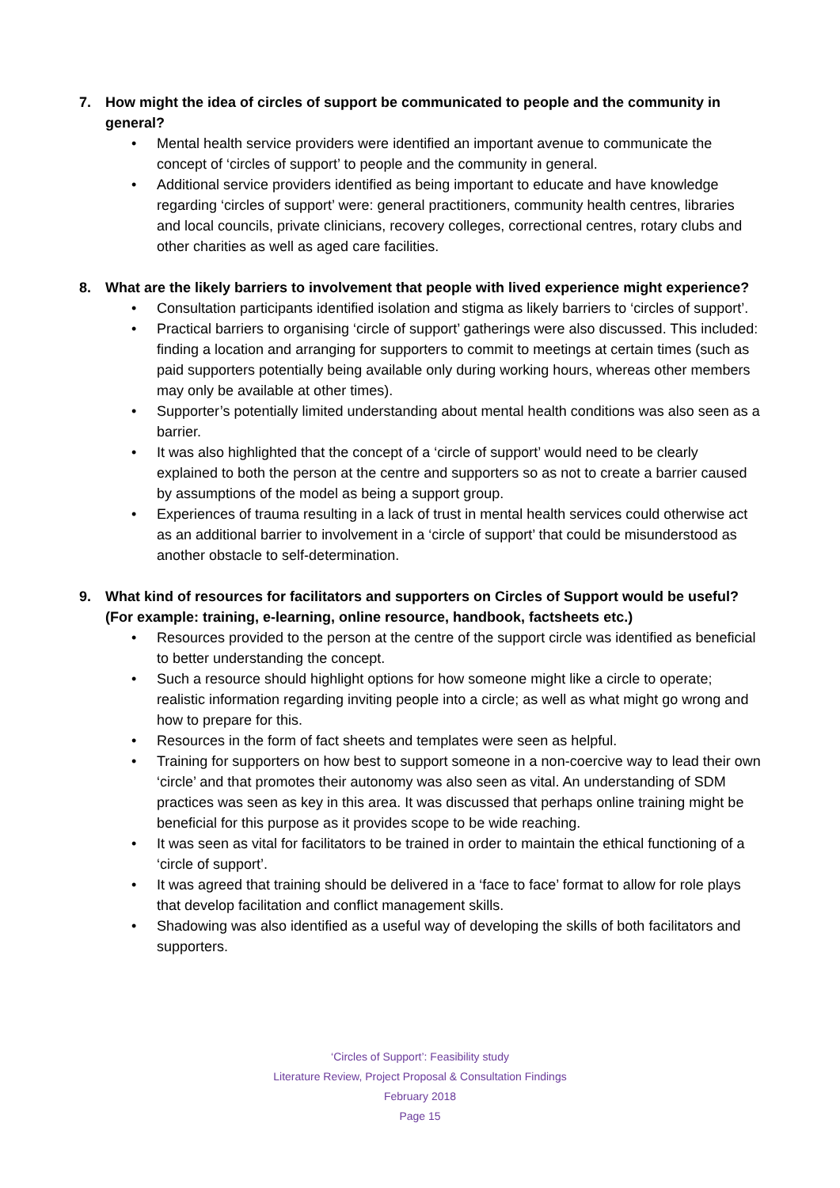7. How might the idea of circles of support be communicated to people and the community in general?
• Mental health service providers were identified an important avenue to communicate the concept of ‘circles of support’ to people and the community in general.
• Additional service providers identified as being important to educate and have knowledge regarding ‘circles of support’ were: general practitioners, community health centres, libraries and local councils, private clinicians, recovery colleges, correctional centres, rotary clubs and other charities as well as aged care facilities.
8. What are the likely barriers to involvement that people with lived experience might experience?
• Consultation participants identified isolation and stigma as likely barriers to ‘circles of support’.
• Practical barriers to organising ‘circle of support’ gatherings were also discussed. This included: finding a location and arranging for supporters to commit to meetings at certain times (such as paid supporters potentially being available only during working hours, whereas other members may only be available at other times).
• Supporter’s potentially limited understanding about mental health conditions was also seen as a barrier.
• It was also highlighted that the concept of a ‘circle of support’ would need to be clearly explained to both the person at the centre and supporters so as not to create a barrier caused by assumptions of the model as being a support group.
• Experiences of trauma resulting in a lack of trust in mental health services could otherwise act as an additional barrier to involvement in a ‘circle of support’ that could be misunderstood as another obstacle to self-determination.
9. What kind of resources for facilitators and supporters on Circles of Support would be useful? (For example: training, e-learning, online resource, handbook, factsheets etc.)
• Resources provided to the person at the centre of the support circle was identified as beneficial to better understanding the concept.
• Such a resource should highlight options for how someone might like a circle to operate; realistic information regarding inviting people into a circle; as well as what might go wrong and how to prepare for this.
• Resources in the form of fact sheets and templates were seen as helpful.
• Training for supporters on how best to support someone in a non-coercive way to lead their own ‘circle’ and that promotes their autonomy was also seen as vital. An understanding of SDM practices was seen as key in this area. It was discussed that perhaps online training might be beneficial for this purpose as it provides scope to be wide reaching.
• It was seen as vital for facilitators to be trained in order to maintain the ethical functioning of a ‘circle of support’.
• It was agreed that training should be delivered in a ‘face to face’ format to allow for role plays that develop facilitation and conflict management skills.
• Shadowing was also identified as a useful way of developing the skills of both facilitators and supporters.
‘Circles of Support’: Feasibility study
Literature Review, Project Proposal & Consultation Findings
February 2018
Page 15